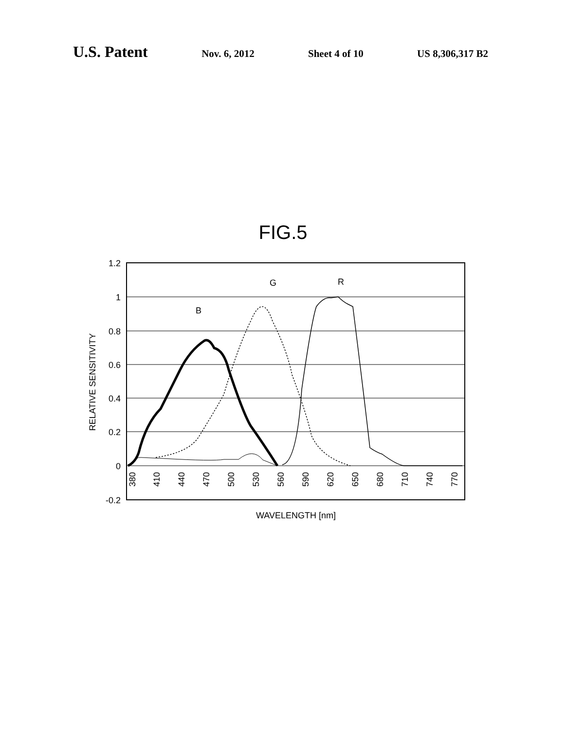U.S. Patent Nov. 6, 2012 Sheet 4 of 10 US 8,306,317 B2
FIG.5
1.2
1
0.8
0.6
0.4
0.2
0
-0.2
RELATIVE SENSITIVITY
380
410
440
470
500
530
560
590
620
650
680
710
740
770
WAVELENGTH [nm]
B
G
R